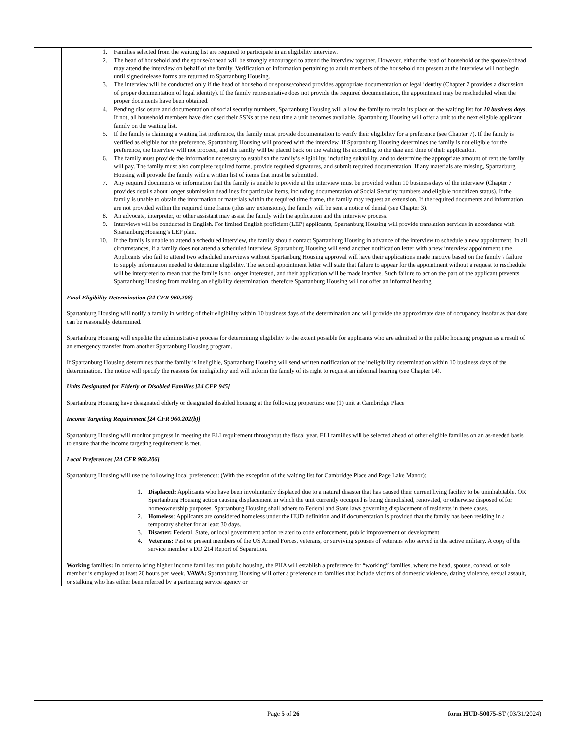| | 1. Families selected from the waiting list are required to participate in an eligibility interview. 2. The head of household and the spouse/cohead will be strongly encouraged to attend the interview together. However, either the head of household or the spouse/cohead may attend the interview on behalf of the family. Verification of information pertaining to adult members of the household not present at the interview will not begin until signed release forms are returned to Spartanburg Housing. 3. The interview will be conducted only if the head of household or spouse/cohead provides appropriate documentation of legal identity (Chapter 7 provides a discussion of proper documentation of legal identity). If the family representative does not provide the required documentation, the appointment may be rescheduled when the proper documents have been obtained. 4. Pending disclosure and documentation of social security numbers, Spartanburg Housing will allow the family to retain its place on the waiting list for 10 business days . If not, all household members have disclosed their SSNs at the next time a unit becomes available, Spartanburg Housing will offer a unit to the next eligible applicant family on the waiting list. 5. If the family is claiming a waiting list preference, the family must provide documentation to verify their eligibility for a preference (see Chapter 7). If the family is verified as eligible for the preference, Spartanburg Housing will proceed with the interview. If Spartanburg Housing determines the family is not eligible for the preference, the interview will not proceed, and the family will be placed back on the waiting list according to the date and time of their application. 6. The family must provide the information necessary to establish the family’s eligibility, including suitability, and to determine the appropriate amount of rent the family will pay. The family must also complete required forms, provide required signatures, and submit required documentation. If any materials are missing, Spartanburg Housing will provide the family with a written list of items that must be submitted. 7. Any required documents or information that the family is unable to provide at the interview must be provided within 10 business days of the interview (Chapter 7 provides details about longer submission deadlines for particular items, including documentation of Social Security numbers and eligible noncitizen status). If the family is unable to obtain the information or materials within the required time frame, the family may request an extension. If the required documents and information are not provided within the required time frame (plus any extensions), the family will be sent a notice of denial (see Chapter 3). 8. An advocate, interpreter, or other assistant may assist the family with the application and the interview process. 9. Interviews will be conducted in English. For limited English proficient (LEP) applicants, Spartanburg Housing will provide translation services in accordance with Spartanburg Housing’s LEP plan. 10. If the family is unable to attend a scheduled interview, the family should contact Spartanburg Housing in advance of the interview to schedule a new appointment. In all circumstances, if a family does not attend a scheduled interview, Spartanburg Housing will send another notification letter with a new interview appointment time. Applicants who fail to attend two scheduled interviews without Spartanburg Housing approval will have their applications made inactive based on the family’s failure to supply information needed to determine eligibility. The second appointment letter will state that failure to appear for the appointment without a request to reschedule will be interpreted to mean that the family is no longer interested, and their application will be made inactive. Such failure to act on the part of the applicant prevents Spartanburg Housing from making an eligibility determination, therefore Spartanburg Housing will not offer an informal hearing. Final Eligibility Determination (24 CFR 960.208) Spartanburg Housing will notify a family in writing of their eligibility within 10 business days of the determination and will provide the approximate date of occupancy insofar as that date can be reasonably determined. Spartanburg Housing will expedite the administrative process for determining eligibility to the extent possible for applicants who are admitted to the public housing program as a result of an emergency transfer from another Spartanburg Housing program. If Spartanburg Housing determines that the family is ineligible, Spartanburg Housing will send written notification of the ineligibility determination within 10 business days of the determination. The notice will specify the reasons for ineligibility and will inform the family of its right to request an informal hearing (see Chapter 14). Units Designated for Elderly or Disabled Families [24 CFR 945] Spartanburg Housing have designated elderly or designated disabled housing at the following properties: one (1) unit at Cambridge Place Income Targeting Requirement [24 CFR 960.202(b)] Spartanburg Housing will monitor progress in meeting the ELI requirement throughout the fiscal year. ELI families will be selected ahead of other eligible families on an as-needed basis to ensure that the income targeting requirement is met. Local Preferences [24 CFR 960.206] Spartanburg Housing will use the following local preferences: (With the exception of the waiting list for Cambridge Place and Page Lake Manor): 1. Displaced: Applicants who have been involuntarily displaced due to a natural disaster that has caused their current living facility to be uninhabitable. OR Spartanburg Housing action causing displacement in which the unit currently occupied is being demolished, renovated, or otherwise disposed of for homeownership purposes. Spartanburg Housing shall adhere to Federal and State laws governing displacement of residents in these cases. 2. Homeless : Applicants are considered homeless under the HUD definition and if documentation is provided that the family has been residing in a temporary shelter for at least 30 days. 3. Disaster: Federal, State, or local government action related to code enforcement, public improvement or development. 4. Veterans: Past or present members of the US Armed Forces, veterans, or surviving spouses of veterans who served in the active military. A copy of the service member’s DD 214 Report of Separation. Working families : In order to bring higher income families into public housing, the PHA will establish a preference for “working” families, where the head, spouse, cohead, or sole member is employed at least 20 hours per week. VAWA: Spartanburg Housing will offer a preference to families that include victims of domestic violence, dating violence, sexual assault, or stalking who has either been referred by a partnering service agency or |
Page 5 of 26 form HUD-50075-ST (03/31/2024)